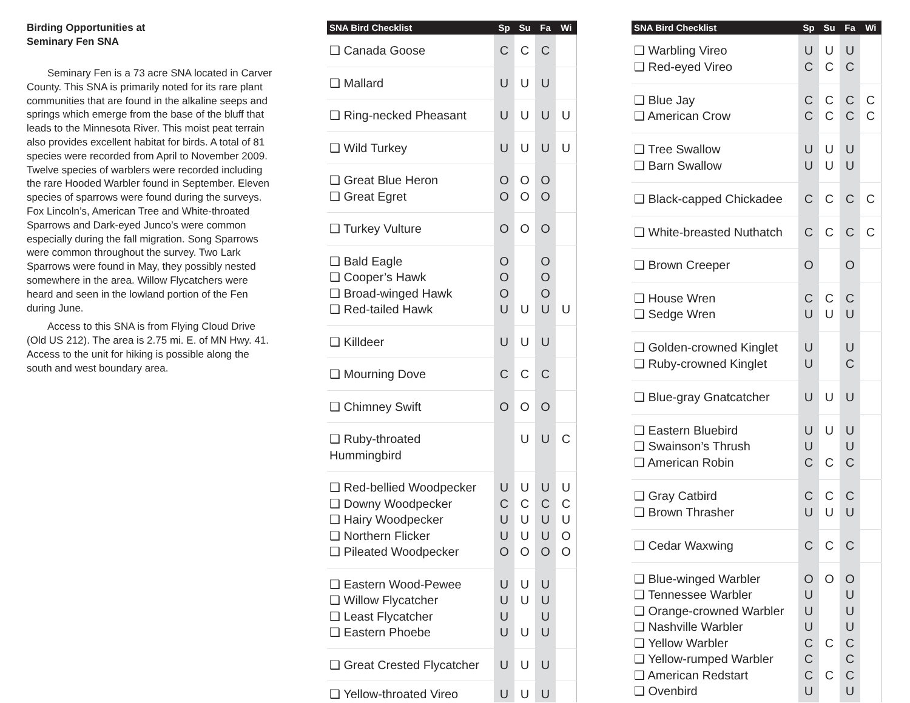Birding Opportunities at
Seminary Fen SNA
Seminary Fen is a 73 acre SNA located in Carver County. This SNA is primarily noted for its rare plant communities that are found in the alkaline seeps and springs which emerge from the base of the bluff that leads to the Minnesota River. This moist peat terrain also provides excellent habitat for birds. A total of 81 species were recorded from April to November 2009. Twelve species of warblers were recorded including the rare Hooded Warbler found in September. Eleven species of sparrows were found during the surveys. Fox Lincoln’s, American Tree and White-throated Sparrows and Dark-eyed Junco’s were common especially during the fall migration. Song Sparrows were common throughout the survey. Two Lark Sparrows were found in May, they possibly nested somewhere in the area. Willow Flycatchers were heard and seen in the lowland portion of the Fen during June.
Access to this SNA is from Flying Cloud Drive (Old US 212). The area is 2.75 mi. E. of MN Hwy. 41. Access to the unit for hiking is possible along the south and west boundary area.
| SNA Bird Checklist | Sp | Su | Fa | Wi |
| --- | --- | --- | --- | --- |
| ❑ Canada Goose | C | C | C | |
| ❑ Mallard | U | U | U | |
| ❑ Ring-necked Pheasant | U | U | U | U |
| ❑ Wild Turkey | U | U | U | U |
| ❑ Great Blue Heron ❑ Great Egret | O O | O O | O O | |
| ❑ Turkey Vulture | O | O | O | |
| ❑ Bald Eagle ❑ Cooper’s Hawk ❑ Broad-winged Hawk ❑ Red-tailed Hawk | O O O U | U | O O O U | U |
| ❑ Killdeer | U | U | U | |
| ❑ Mourning Dove | C | C | C | |
| ❑ Chimney Swift | O | O | O | |
| ❑ Ruby-throated Hummingbird | | U | U | C |
| ❑ Red-bellied Woodpecker ❑ Downy Woodpecker ❑ Hairy Woodpecker ❑ Northern Flicker ❑ Pileated Woodpecker | U C U U O | U C U U O | U C U U O | U C U O O |
| ❑ Eastern Wood-Pewee ❑ Willow Flycatcher ❑ Least Flycatcher ❑ Eastern Phoebe | U U U U | U U U | U U U U | |
| ❑ Great Crested Flycatcher | U | U | U | |
| ❑ Yellow-throated Vireo | U | U | U | |
| SNA Bird Checklist | Sp | Su | Fa | Wi |
| --- | --- | --- | --- | --- |
| ❑ Warbling Vireo ❑ Red-eyed Vireo | U C | U C | U C | |
| ❑ Blue Jay ❑ American Crow | C C | C C | C C | C C |
| ❑ Tree Swallow ❑ Barn Swallow | U U | U U | U U | |
| ❑ Black-capped Chickadee | C | C | C | C |
| ❑ White-breasted Nuthatch | C | C | C | C |
| ❑ Brown Creeper | O | | O | |
| ❑ House Wren ❑ Sedge Wren | C U | C U | C U | |
| ❑ Golden-crowned Kinglet ❑ Ruby-crowned Kinglet | U U | | U C | |
| ❑ Blue-gray Gnatcatcher | U | U | U | |
| ❑ Eastern Bluebird ❑ Swainson’s Thrush ❑ American Robin | U U C | U C | U U C | |
| ❑ Gray Catbird ❑ Brown Thrasher | C U | C U | C U | |
| ❑ Cedar Waxwing | C | C | C | |
| ❑ Blue-winged Warbler ❑ Tennessee Warbler ❑ Orange-crowned Warbler ❑ Nashville Warbler ❑ Yellow Warbler ❑ Yellow-rumped Warbler ❑ American Redstart ❑ Ovenbird | O U U U C C C U | O C C | O U U U C C C U | |